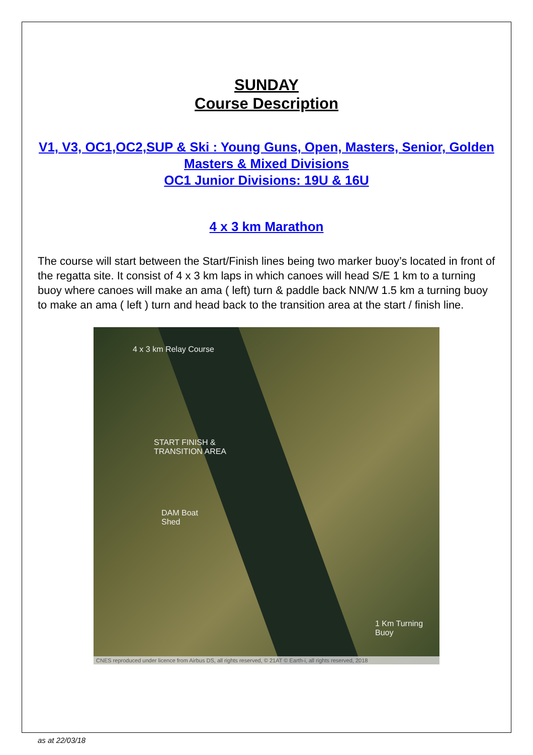SUNDAY
Course Description
V1, V3, OC1,OC2,SUP & Ski : Young Guns, Open, Masters, Senior, Golden Masters & Mixed Divisions
OC1 Junior Divisions: 19U & 16U
4 x 3 km Marathon
The course will start between the Start/Finish lines being two marker buoy’s located in front of the regatta site. It consist of 4 x 3 km laps in which canoes will head S/E 1 km to a turning buoy where canoes will make an ama ( left) turn & paddle back NN/W 1.5 km a turning buoy to make an ama ( left ) turn and head back to the transition area at the start / finish line.
4 x 3 km Relay Course
START FINISH &
TRANSITION AREA
DAM Boat
Shed
1 Km Turning
Buoy
CNES reproduced under licence from Airbus DS, all rights reserved, © 21AT © Earth-i, all rights reserved, 2018
as at 22/03/18